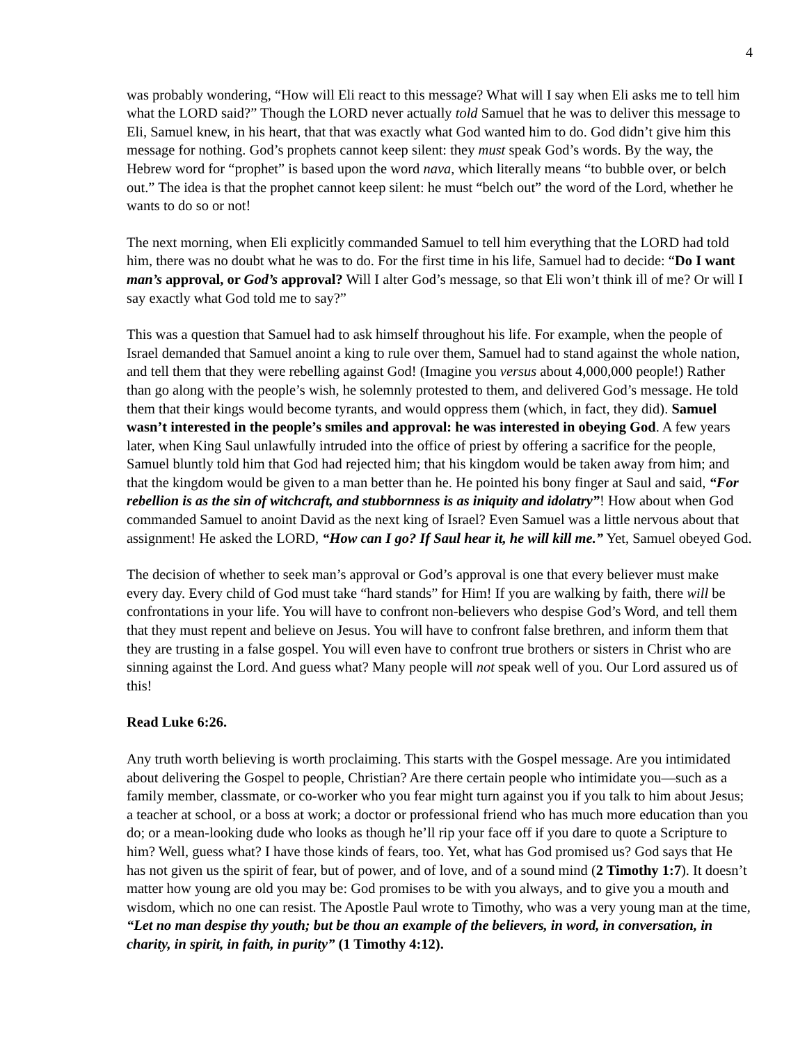4
was probably wondering, “How will Eli react to this message? What will I say when Eli asks me to tell him what the LORD said?” Though the LORD never actually told Samuel that he was to deliver this message to Eli, Samuel knew, in his heart, that that was exactly what God wanted him to do. God didn’t give him this message for nothing. God’s prophets cannot keep silent: they must speak God’s words. By the way, the Hebrew word for “prophet” is based upon the word nava, which literally means “to bubble over, or belch out.” The idea is that the prophet cannot keep silent: he must “belch out” the word of the Lord, whether he wants to do so or not!
The next morning, when Eli explicitly commanded Samuel to tell him everything that the LORD had told him, there was no doubt what he was to do. For the first time in his life, Samuel had to decide: “Do I want man’s approval, or God’s approval? Will I alter God’s message, so that Eli won’t think ill of me? Or will I say exactly what God told me to say?”
This was a question that Samuel had to ask himself throughout his life. For example, when the people of Israel demanded that Samuel anoint a king to rule over them, Samuel had to stand against the whole nation, and tell them that they were rebelling against God! (Imagine you versus about 4,000,000 people!) Rather than go along with the people’s wish, he solemnly protested to them, and delivered God’s message. He told them that their kings would become tyrants, and would oppress them (which, in fact, they did). Samuel wasn’t interested in the people’s smiles and approval: he was interested in obeying God. A few years later, when King Saul unlawfully intruded into the office of priest by offering a sacrifice for the people, Samuel bluntly told him that God had rejected him; that his kingdom would be taken away from him; and that the kingdom would be given to a man better than he. He pointed his bony finger at Saul and said, “For rebellion is as the sin of witchcraft, and stubbornness is as iniquity and idolatry”! How about when God commanded Samuel to anoint David as the next king of Israel? Even Samuel was a little nervous about that assignment! He asked the LORD, “How can I go? If Saul hear it, he will kill me.” Yet, Samuel obeyed God.
The decision of whether to seek man’s approval or God’s approval is one that every believer must make every day. Every child of God must take “hard stands” for Him! If you are walking by faith, there will be confrontations in your life. You will have to confront non-believers who despise God’s Word, and tell them that they must repent and believe on Jesus. You will have to confront false brethren, and inform them that they are trusting in a false gospel. You will even have to confront true brothers or sisters in Christ who are sinning against the Lord. And guess what? Many people will not speak well of you. Our Lord assured us of this!
Read Luke 6:26.
Any truth worth believing is worth proclaiming. This starts with the Gospel message. Are you intimidated about delivering the Gospel to people, Christian? Are there certain people who intimidate you—such as a family member, classmate, or co-worker who you fear might turn against you if you talk to him about Jesus; a teacher at school, or a boss at work; a doctor or professional friend who has much more education than you do; or a mean-looking dude who looks as though he’ll rip your face off if you dare to quote a Scripture to him? Well, guess what? I have those kinds of fears, too. Yet, what has God promised us? God says that He has not given us the spirit of fear, but of power, and of love, and of a sound mind (2 Timothy 1:7). It doesn’t matter how young are old you may be: God promises to be with you always, and to give you a mouth and wisdom, which no one can resist. The Apostle Paul wrote to Timothy, who was a very young man at the time, “Let no man despise thy youth; but be thou an example of the believers, in word, in conversation, in charity, in spirit, in faith, in purity” (1 Timothy 4:12).